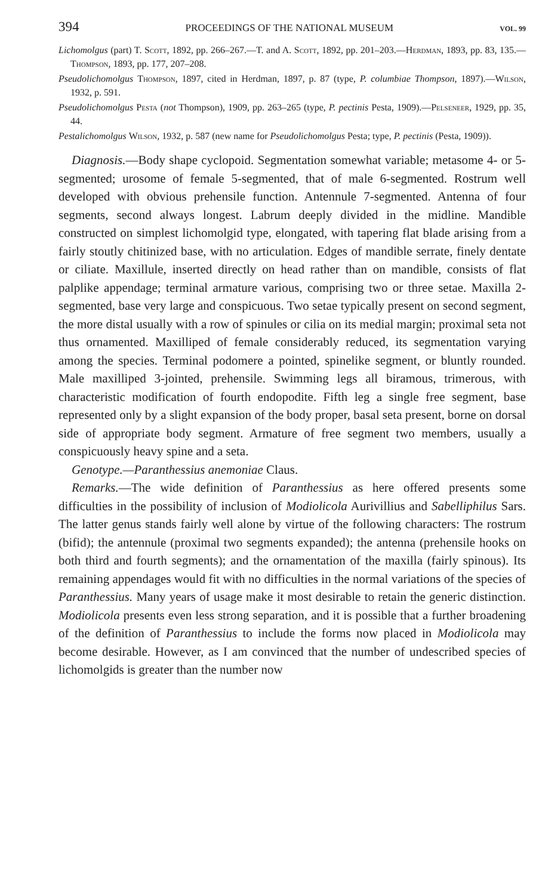394 PROCEEDINGS OF THE NATIONAL MUSEUM VOL. 99
Lichomolgus (part) T. Scott, 1892, pp. 266–267.—T. and A. Scott, 1892, pp. 201–203.—Herdman, 1893, pp. 83, 135.—Thompson, 1893, pp. 177, 207–208.
Pseudolichomolgus Thompson, 1897, cited in Herdman, 1897, p. 87 (type, P. columbiae Thompson, 1897).—Wilson, 1932, p. 591.
Pseudolichomolgus Pesta (not Thompson), 1909, pp. 263–265 (type, P. pectinis Pesta, 1909).—Pelseneer, 1929, pp. 35, 44.
Pestalichomolgus Wilson, 1932, p. 587 (new name for Pseudolichomolgus Pesta; type, P. pectinis (Pesta, 1909)).
Diagnosis.—Body shape cyclopoid. Segmentation somewhat variable; metasome 4- or 5-segmented; urosome of female 5-segmented, that of male 6-segmented. Rostrum well developed with obvious prehensile function. Antennule 7-segmented. Antenna of four segments, second always longest. Labrum deeply divided in the midline. Mandible constructed on simplest lichomolgid type, elongated, with tapering flat blade arising from a fairly stoutly chitinized base, with no articulation. Edges of mandible serrate, finely dentate or ciliate. Maxillule, inserted directly on head rather than on mandible, consists of flat palplike appendage; terminal armature various, comprising two or three setae. Maxilla 2-segmented, base very large and conspicuous. Two setae typically present on second segment, the more distal usually with a row of spinules or cilia on its medial margin; proximal seta not thus ornamented. Maxilliped of female considerably reduced, its segmentation varying among the species. Terminal podomere a pointed, spinelike segment, or bluntly rounded. Male maxilliped 3-jointed, prehensile. Swimming legs all biramous, trimerous, with characteristic modification of fourth endopodite. Fifth leg a single free segment, base represented only by a slight expansion of the body proper, basal seta present, borne on dorsal side of appropriate body segment. Armature of free segment two members, usually a conspicuously heavy spine and a seta.
Genotype.—Paranthessius anemoniae Claus.
Remarks.—The wide definition of Paranthessius as here offered presents some difficulties in the possibility of inclusion of Modiolicola Aurivillius and Sabelliphilus Sars. The latter genus stands fairly well alone by virtue of the following characters: The rostrum (bifid); the antennule (proximal two segments expanded); the antenna (prehensile hooks on both third and fourth segments); and the ornamentation of the maxilla (fairly spinous). Its remaining appendages would fit with no difficulties in the normal variations of the species of Paranthessius. Many years of usage make it most desirable to retain the generic distinction. Modiolicola presents even less strong separation, and it is possible that a further broadening of the definition of Paranthessius to include the forms now placed in Modiolicola may become desirable. However, as I am convinced that the number of undescribed species of lichomolgids is greater than the number now